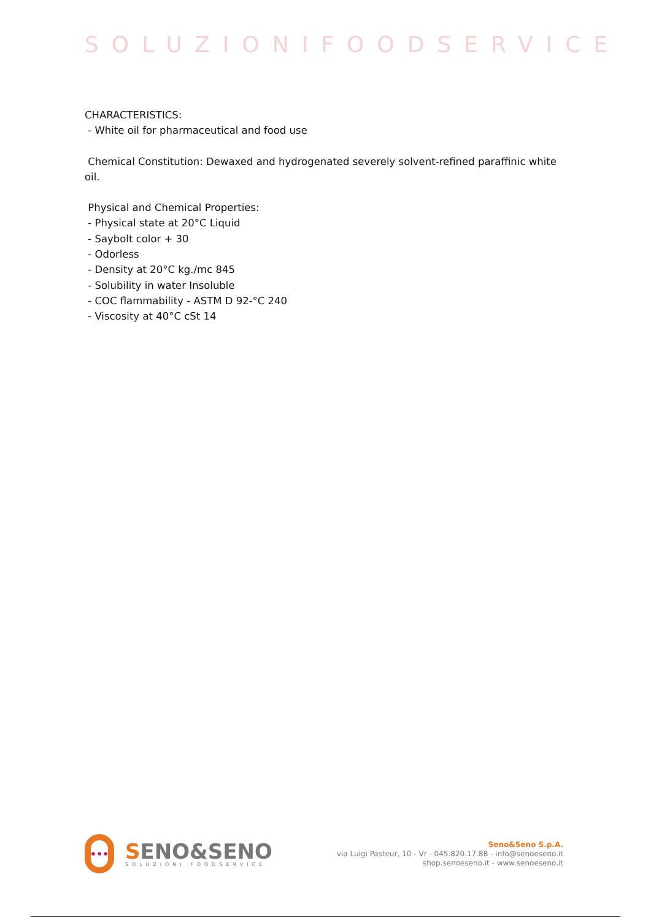SOLUZIONIFOODSERVICE
CHARACTERISTICS:
- White oil for pharmaceutical and food use
Chemical Constitution: Dewaxed and hydrogenated severely solvent-refined paraffinic white oil.
Physical and Chemical Properties:
- Physical state at 20°C Liquid
- Saybolt color + 30
- Odorless
- Density at 20°C kg./mc 845
- Solubility in water Insoluble
- COC flammability - ASTM D 92-°C 240
- Viscosity at 40°C cSt 14
•••
SENO&SENO
SOLUZIONI FOODSERVICE
Seno&Seno S.p.A.
via Luigi Pasteur, 10 - Vr - 045.820.17.88 - info@senoeseno.it
shop.senoeseno.it - www.senoeseno.it